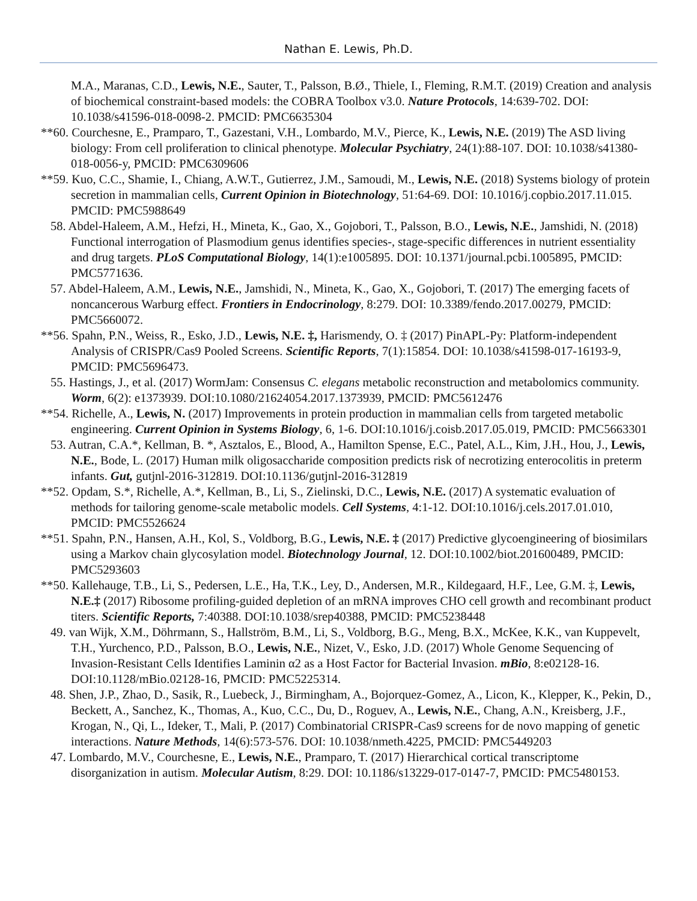Nathan E. Lewis, Ph.D.
M.A., Maranas, C.D., Lewis, N.E., Sauter, T., Palsson, B.Ø., Thiele, I., Fleming, R.M.T. (2019) Creation and analysis of biochemical constraint-based models: the COBRA Toolbox v3.0. Nature Protocols, 14:639-702. DOI: 10.1038/s41596-018-0098-2. PMCID: PMC6635304
**60. Courchesne, E., Pramparo, T., Gazestani, V.H., Lombardo, M.V., Pierce, K., Lewis, N.E. (2019) The ASD living biology: From cell proliferation to clinical phenotype. Molecular Psychiatry, 24(1):88-107. DOI: 10.1038/s41380-018-0056-y, PMCID: PMC6309606
**59. Kuo, C.C., Shamie, I., Chiang, A.W.T., Gutierrez, J.M., Samoudi, M., Lewis, N.E. (2018) Systems biology of protein secretion in mammalian cells, Current Opinion in Biotechnology, 51:64-69. DOI: 10.1016/j.copbio.2017.11.015. PMCID: PMC5988649
58. Abdel-Haleem, A.M., Hefzi, H., Mineta, K., Gao, X., Gojobori, T., Palsson, B.O., Lewis, N.E., Jamshidi, N. (2018) Functional interrogation of Plasmodium genus identifies species-, stage-specific differences in nutrient essentiality and drug targets. PLoS Computational Biology, 14(1):e1005895. DOI: 10.1371/journal.pcbi.1005895, PMCID: PMC5771636.
57. Abdel-Haleem, A.M., Lewis, N.E., Jamshidi, N., Mineta, K., Gao, X., Gojobori, T. (2017) The emerging facets of noncancerous Warburg effect. Frontiers in Endocrinology, 8:279. DOI: 10.3389/fendo.2017.00279, PMCID: PMC5660072.
**56. Spahn, P.N., Weiss, R., Esko, J.D., Lewis, N.E. ‡, Harismendy, O. ‡ (2017) PinAPL-Py: Platform-independent Analysis of CRISPR/Cas9 Pooled Screens. Scientific Reports, 7(1):15854. DOI: 10.1038/s41598-017-16193-9, PMCID: PMC5696473.
55. Hastings, J., et al. (2017) WormJam: Consensus C. elegans metabolic reconstruction and metabolomics community. Worm, 6(2): e1373939. DOI:10.1080/21624054.2017.1373939, PMCID: PMC5612476
**54. Richelle, A., Lewis, N. (2017) Improvements in protein production in mammalian cells from targeted metabolic engineering. Current Opinion in Systems Biology, 6, 1-6. DOI:10.1016/j.coisb.2017.05.019, PMCID: PMC5663301
53. Autran, C.A.*, Kellman, B. *, Asztalos, E., Blood, A., Hamilton Spense, E.C., Patel, A.L., Kim, J.H., Hou, J., Lewis, N.E., Bode, L. (2017) Human milk oligosaccharide composition predicts risk of necrotizing enterocolitis in preterm infants. Gut, gutjnl-2016-312819. DOI:10.1136/gutjnl-2016-312819
**52. Opdam, S.*, Richelle, A.*, Kellman, B., Li, S., Zielinski, D.C., Lewis, N.E. (2017) A systematic evaluation of methods for tailoring genome-scale metabolic models. Cell Systems, 4:1-12. DOI:10.1016/j.cels.2017.01.010, PMCID: PMC5526624
**51. Spahn, P.N., Hansen, A.H., Kol, S., Voldborg, B.G., Lewis, N.E. ‡ (2017) Predictive glycoengineering of biosimilars using a Markov chain glycosylation model. Biotechnology Journal, 12. DOI:10.1002/biot.201600489, PMCID: PMC5293603
**50. Kallehauge, T.B., Li, S., Pedersen, L.E., Ha, T.K., Ley, D., Andersen, M.R., Kildegaard, H.F., Lee, G.M. ‡, Lewis, N.E.‡ (2017) Ribosome profiling-guided depletion of an mRNA improves CHO cell growth and recombinant product titers. Scientific Reports, 7:40388. DOI:10.1038/srep40388, PMCID: PMC5238448
49. van Wijk, X.M., Döhrmann, S., Hallström, B.M., Li, S., Voldborg, B.G., Meng, B.X., McKee, K.K., van Kuppevelt, T.H., Yurchenco, P.D., Palsson, B.O., Lewis, N.E., Nizet, V., Esko, J.D. (2017) Whole Genome Sequencing of Invasion-Resistant Cells Identifies Laminin α2 as a Host Factor for Bacterial Invasion. mBio, 8:e02128-16. DOI:10.1128/mBio.02128-16, PMCID: PMC5225314.
48. Shen, J.P., Zhao, D., Sasik, R., Luebeck, J., Birmingham, A., Bojorquez-Gomez, A., Licon, K., Klepper, K., Pekin, D., Beckett, A., Sanchez, K., Thomas, A., Kuo, C.C., Du, D., Roguev, A., Lewis, N.E., Chang, A.N., Kreisberg, J.F., Krogan, N., Qi, L., Ideker, T., Mali, P. (2017) Combinatorial CRISPR-Cas9 screens for de novo mapping of genetic interactions. Nature Methods, 14(6):573-576. DOI: 10.1038/nmeth.4225, PMCID: PMC5449203
47. Lombardo, M.V., Courchesne, E., Lewis, N.E., Pramparo, T. (2017) Hierarchical cortical transcriptome disorganization in autism. Molecular Autism, 8:29. DOI: 10.1186/s13229-017-0147-7, PMCID: PMC5480153.